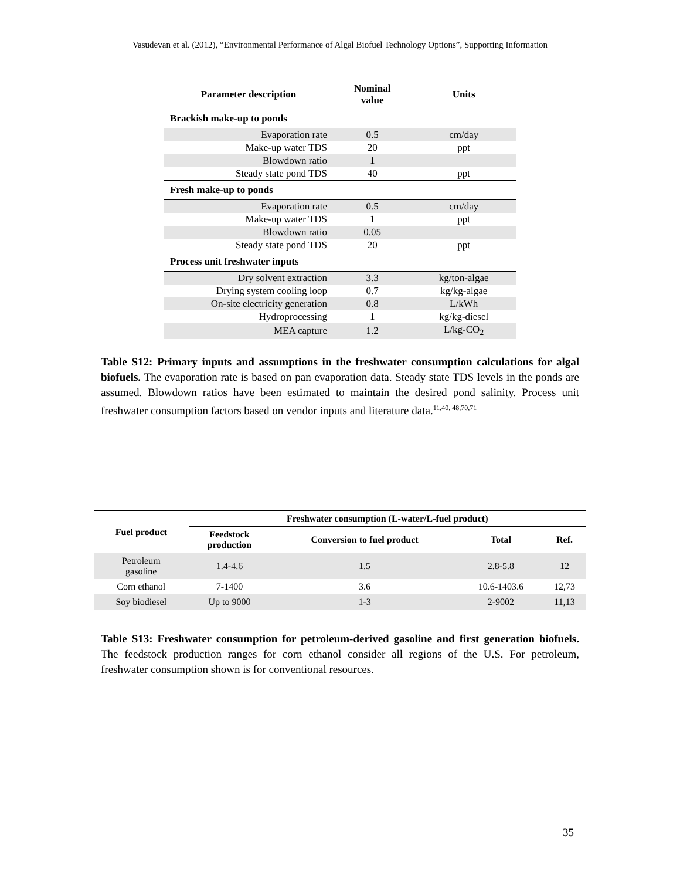Vasudevan et al. (2012), “Environmental Performance of Algal Biofuel Technology Options”, Supporting Information
| Parameter description | Nominal value | Units |
| --- | --- | --- |
| Brackish make-up to ponds | | |
| Evaporation rate | 0.5 | cm/day |
| Make-up water TDS | 20 | ppt |
| Blowdown ratio | 1 | |
| Steady state pond TDS | 40 | ppt |
| Fresh make-up to ponds | | |
| Evaporation rate | 0.5 | cm/day |
| Make-up water TDS | 1 | ppt |
| Blowdown ratio | 0.05 | |
| Steady state pond TDS | 20 | ppt |
| Process unit freshwater inputs | | |
| Dry solvent extraction | 3.3 | kg/ton-algae |
| Drying system cooling loop | 0.7 | kg/kg-algae |
| On-site electricity generation | 0.8 | L/kWh |
| Hydroprocessing | 1 | kg/kg-diesel |
| MEA capture | 1.2 | L/kg-CO<sub>2</sub> |
Table S12: Primary inputs and assumptions in the freshwater consumption calculations for algal biofuels. The evaporation rate is based on pan evaporation data. Steady state TDS levels in the ponds are assumed. Blowdown ratios have been estimated to maintain the desired pond salinity. Process unit freshwater consumption factors based on vendor inputs and literature data.<sup>11,40, 48,70,71</sup>
| Fuel product | Freshwater consumption (L-water/L-fuel product) | | | |
| --- | --- | --- | --- | --- |
| | Feedstock production | Conversion to fuel product | Total | Ref. |
| Petroleum gasoline | 1.4-4.6 | 1.5 | 2.8-5.8 | 12 |
| Corn ethanol | 7-1400 | 3.6 | 10.6-1403.6 | 12,73 |
| Soy biodiesel | Up to 9000 | 1-3 | 2-9002 | 11,13 |
Table S13: Freshwater consumption for petroleum-derived gasoline and first generation biofuels. The feedstock production ranges for corn ethanol consider all regions of the U.S. For petroleum, freshwater consumption shown is for conventional resources.
35